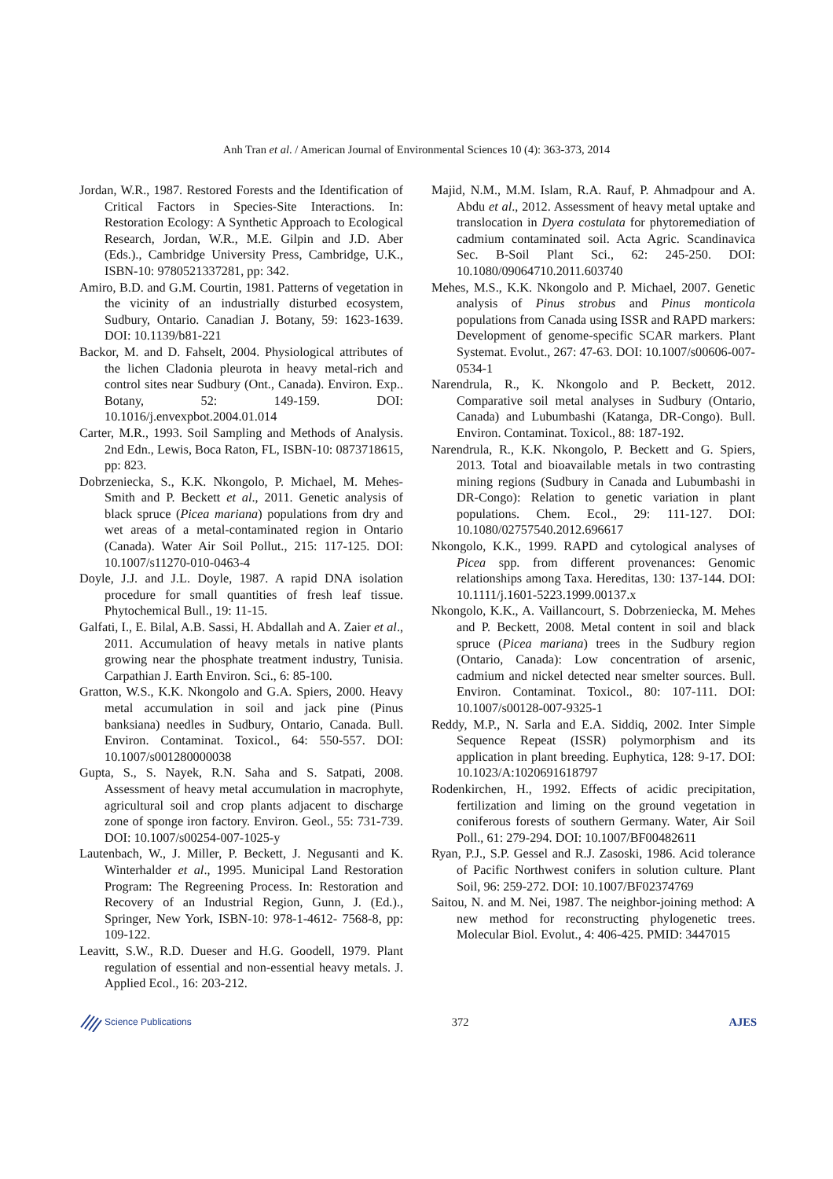Anh Tran et al. / American Journal of Environmental Sciences 10 (4): 363-373, 2014
Jordan, W.R., 1987. Restored Forests and the Identification of Critical Factors in Species-Site Interactions. In: Restoration Ecology: A Synthetic Approach to Ecological Research, Jordan, W.R., M.E. Gilpin and J.D. Aber (Eds.)., Cambridge University Press, Cambridge, U.K., ISBN-10: 9780521337281, pp: 342.
Amiro, B.D. and G.M. Courtin, 1981. Patterns of vegetation in the vicinity of an industrially disturbed ecosystem, Sudbury, Ontario. Canadian J. Botany, 59: 1623-1639. DOI: 10.1139/b81-221
Backor, M. and D. Fahselt, 2004. Physiological attributes of the lichen Cladonia pleurota in heavy metal-rich and control sites near Sudbury (Ont., Canada). Environ. Exp.. Botany, 52: 149-159. DOI: 10.1016/j.envexpbot.2004.01.014
Carter, M.R., 1993. Soil Sampling and Methods of Analysis. 2nd Edn., Lewis, Boca Raton, FL, ISBN-10: 0873718615, pp: 823.
Dobrzeniecka, S., K.K. Nkongolo, P. Michael, M. Mehes-Smith and P. Beckett et al., 2011. Genetic analysis of black spruce (Picea mariana) populations from dry and wet areas of a metal-contaminated region in Ontario (Canada). Water Air Soil Pollut., 215: 117-125. DOI: 10.1007/s11270-010-0463-4
Doyle, J.J. and J.L. Doyle, 1987. A rapid DNA isolation procedure for small quantities of fresh leaf tissue. Phytochemical Bull., 19: 11-15.
Galfati, I., E. Bilal, A.B. Sassi, H. Abdallah and A. Zaier et al., 2011. Accumulation of heavy metals in native plants growing near the phosphate treatment industry, Tunisia. Carpathian J. Earth Environ. Sci., 6: 85-100.
Gratton, W.S., K.K. Nkongolo and G.A. Spiers, 2000. Heavy metal accumulation in soil and jack pine (Pinus banksiana) needles in Sudbury, Ontario, Canada. Bull. Environ. Contaminat. Toxicol., 64: 550-557. DOI: 10.1007/s001280000038
Gupta, S., S. Nayek, R.N. Saha and S. Satpati, 2008. Assessment of heavy metal accumulation in macrophyte, agricultural soil and crop plants adjacent to discharge zone of sponge iron factory. Environ. Geol., 55: 731-739. DOI: 10.1007/s00254-007-1025-y
Lautenbach, W., J. Miller, P. Beckett, J. Negusanti and K. Winterhalder et al., 1995. Municipal Land Restoration Program: The Regreening Process. In: Restoration and Recovery of an Industrial Region, Gunn, J. (Ed.)., Springer, New York, ISBN-10: 978-1-4612- 7568-8, pp: 109-122.
Leavitt, S.W., R.D. Dueser and H.G. Goodell, 1979. Plant regulation of essential and non-essential heavy metals. J. Applied Ecol., 16: 203-212.
Majid, N.M., M.M. Islam, R.A. Rauf, P. Ahmadpour and A. Abdu et al., 2012. Assessment of heavy metal uptake and translocation in Dyera costulata for phytoremediation of cadmium contaminated soil. Acta Agric. Scandinavica Sec. B-Soil Plant Sci., 62: 245-250. DOI: 10.1080/09064710.2011.603740
Mehes, M.S., K.K. Nkongolo and P. Michael, 2007. Genetic analysis of Pinus strobus and Pinus monticola populations from Canada using ISSR and RAPD markers: Development of genome-specific SCAR markers. Plant Systemat. Evolut., 267: 47-63. DOI: 10.1007/s00606-007-0534-1
Narendrula, R., K. Nkongolo and P. Beckett, 2012. Comparative soil metal analyses in Sudbury (Ontario, Canada) and Lubumbashi (Katanga, DR-Congo). Bull. Environ. Contaminat. Toxicol., 88: 187-192.
Narendrula, R., K.K. Nkongolo, P. Beckett and G. Spiers, 2013. Total and bioavailable metals in two contrasting mining regions (Sudbury in Canada and Lubumbashi in DR-Congo): Relation to genetic variation in plant populations. Chem. Ecol., 29: 111-127. DOI: 10.1080/02757540.2012.696617
Nkongolo, K.K., 1999. RAPD and cytological analyses of Picea spp. from different provenances: Genomic relationships among Taxa. Hereditas, 130: 137-144. DOI: 10.1111/j.1601-5223.1999.00137.x
Nkongolo, K.K., A. Vaillancourt, S. Dobrzeniecka, M. Mehes and P. Beckett, 2008. Metal content in soil and black spruce (Picea mariana) trees in the Sudbury region (Ontario, Canada): Low concentration of arsenic, cadmium and nickel detected near smelter sources. Bull. Environ. Contaminat. Toxicol., 80: 107-111. DOI: 10.1007/s00128-007-9325-1
Reddy, M.P., N. Sarla and E.A. Siddiq, 2002. Inter Simple Sequence Repeat (ISSR) polymorphism and its application in plant breeding. Euphytica, 128: 9-17. DOI: 10.1023/A:1020691618797
Rodenkirchen, H., 1992. Effects of acidic precipitation, fertilization and liming on the ground vegetation in coniferous forests of southern Germany. Water, Air Soil Poll., 61: 279-294. DOI: 10.1007/BF00482611
Ryan, P.J., S.P. Gessel and R.J. Zasoski, 1986. Acid tolerance of Pacific Northwest conifers in solution culture. Plant Soil, 96: 259-272. DOI: 10.1007/BF02374769
Saitou, N. and M. Nei, 1987. The neighbor-joining method: A new method for reconstructing phylogenetic trees. Molecular Biol. Evolut., 4: 406-425. PMID: 3447015
Science Publications
372 AJES